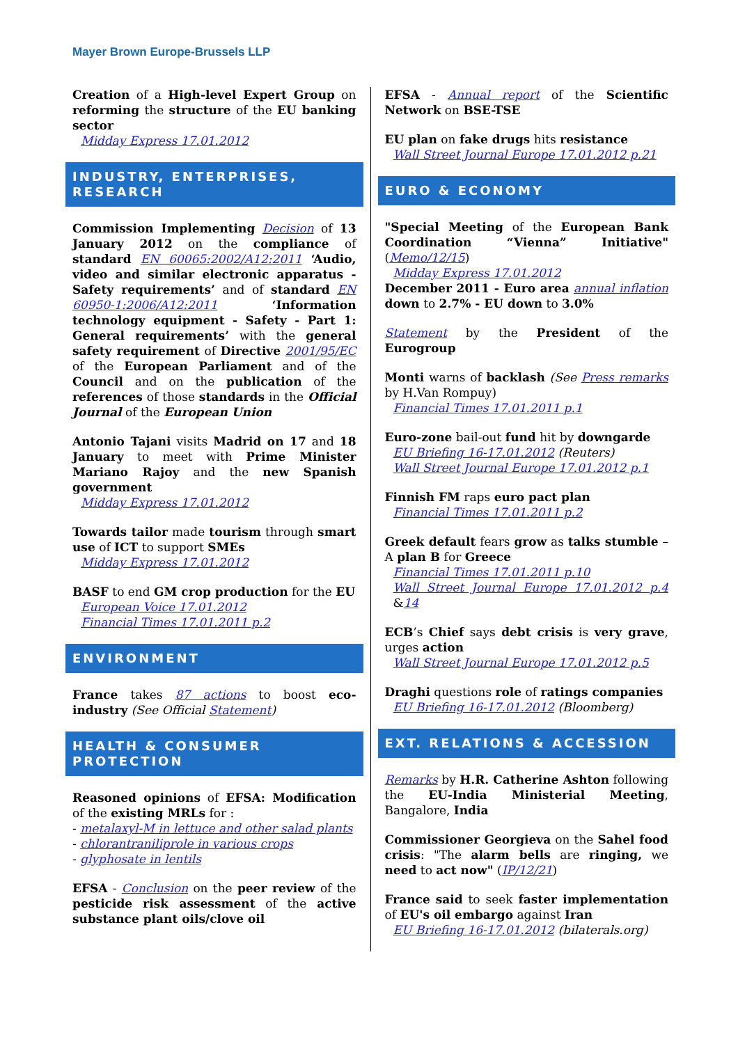Mayer Brown Europe-Brussels LLP
Creation of a High-level Expert Group on reforming the structure of the EU banking sector
Midday Express 17.01.2012
INDUSTRY, ENTERPRISES, RESEARCH
Commission Implementing Decision of 13 January 2012 on the compliance of standard EN 60065:2002/A12:2011 ‘Audio, video and similar electronic apparatus - Safety requirements’ and of standard EN 60950-1:2006/A12:2011 ‘Information technology equipment - Safety - Part 1: General requirements’ with the general safety requirement of Directive 2001/95/EC of the European Parliament and of the Council and on the publication of the references of those standards in the Official Journal of the European Union
Antonio Tajani visits Madrid on 17 and 18 January to meet with Prime Minister Mariano Rajoy and the new Spanish government
Midday Express 17.01.2012
Towards tailor made tourism through smart use of ICT to support SMEs
Midday Express 17.01.2012
BASF to end GM crop production for the EU
European Voice 17.01.2012
Financial Times 17.01.2011 p.2
ENVIRONMENT
France takes 87 actions to boost eco-industry (See Official Statement)
HEALTH & CONSUMER PROTECTION
Reasoned opinions of EFSA: Modification of the existing MRLs for :
- metalaxyl-M in lettuce and other salad plants
- chlorantraniliprole in various crops
- glyphosate in lentils
EFSA - Conclusion on the peer review of the pesticide risk assessment of the active substance plant oils/clove oil
EFSA - Annual report of the Scientific Network on BSE-TSE
EU plan on fake drugs hits resistance
Wall Street Journal Europe 17.01.2012 p.21
EURO & ECONOMY
"Special Meeting of the European Bank Coordination “Vienna” Initiative" (Memo/12/15)
Midday Express 17.01.2012
December 2011 - Euro area annual inflation down to 2.7% - EU down to 3.0%
Statement by the President of the Eurogroup
Monti warns of backlash (See Press remarks by H.Van Rompuy)
Financial Times 17.01.2011 p.1
Euro-zone bail-out fund hit by downgarde
EU Briefing 16-17.01.2012 (Reuters)
Wall Street Journal Europe 17.01.2012 p.1
Finnish FM raps euro pact plan
Financial Times 17.01.2011 p.2
Greek default fears grow as talks stumble – A plan B for Greece
Financial Times 17.01.2011 p.10
Wall Street Journal Europe 17.01.2012 p.4 &14
ECB’s Chief says debt crisis is very grave, urges action
Wall Street Journal Europe 17.01.2012 p.5
Draghi questions role of ratings companies
EU Briefing 16-17.01.2012 (Bloomberg)
EXT. RELATIONS & ACCESSION
Remarks by H.R. Catherine Ashton following the EU-India Ministerial Meeting, Bangalore, India
Commissioner Georgieva on the Sahel food crisis: "The alarm bells are ringing, we need to act now" (IP/12/21)
France said to seek faster implementation of EU's oil embargo against Iran
EU Briefing 16-17.01.2012 (bilaterals.org)